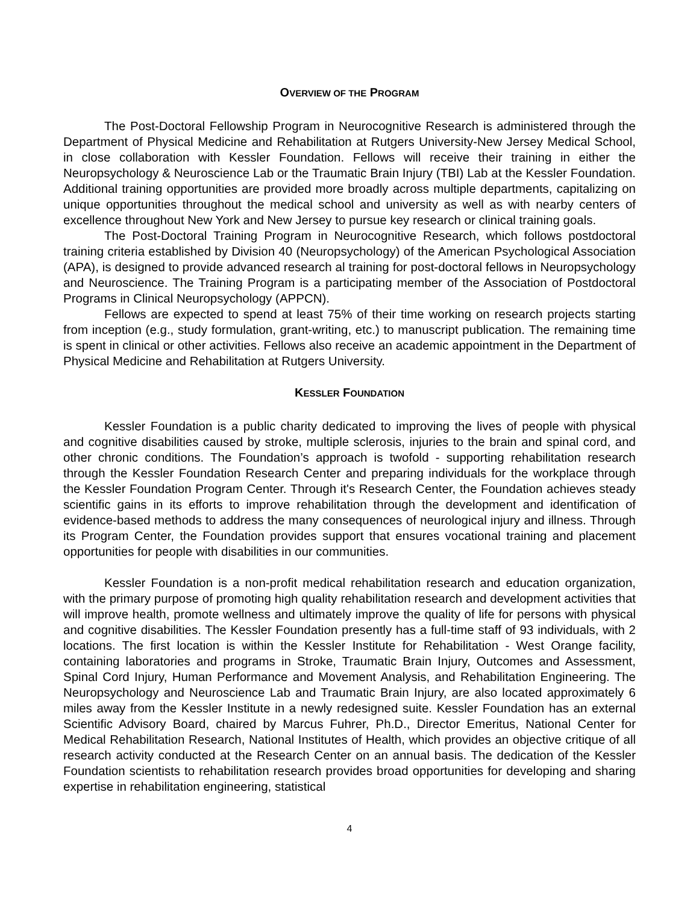OVERVIEW OF THE PROGRAM
The Post-Doctoral Fellowship Program in Neurocognitive Research is administered through the Department of Physical Medicine and Rehabilitation at Rutgers University-New Jersey Medical School, in close collaboration with Kessler Foundation. Fellows will receive their training in either the Neuropsychology & Neuroscience Lab or the Traumatic Brain Injury (TBI) Lab at the Kessler Foundation. Additional training opportunities are provided more broadly across multiple departments, capitalizing on unique opportunities throughout the medical school and university as well as with nearby centers of excellence throughout New York and New Jersey to pursue key research or clinical training goals.
The Post-Doctoral Training Program in Neurocognitive Research, which follows postdoctoral training criteria established by Division 40 (Neuropsychology) of the American Psychological Association (APA), is designed to provide advanced research al training for post-doctoral fellows in Neuropsychology and Neuroscience. The Training Program is a participating member of the Association of Postdoctoral Programs in Clinical Neuropsychology (APPCN).
Fellows are expected to spend at least 75% of their time working on research projects starting from inception (e.g., study formulation, grant-writing, etc.) to manuscript publication. The remaining time is spent in clinical or other activities. Fellows also receive an academic appointment in the Department of Physical Medicine and Rehabilitation at Rutgers University.
KESSLER FOUNDATION
Kessler Foundation is a public charity dedicated to improving the lives of people with physical and cognitive disabilities caused by stroke, multiple sclerosis, injuries to the brain and spinal cord, and other chronic conditions. The Foundation’s approach is twofold - supporting rehabilitation research through the Kessler Foundation Research Center and preparing individuals for the workplace through the Kessler Foundation Program Center. Through it's Research Center, the Foundation achieves steady scientific gains in its efforts to improve rehabilitation through the development and identification of evidence-based methods to address the many consequences of neurological injury and illness. Through its Program Center, the Foundation provides support that ensures vocational training and placement opportunities for people with disabilities in our communities.
Kessler Foundation is a non-profit medical rehabilitation research and education organization, with the primary purpose of promoting high quality rehabilitation research and development activities that will improve health, promote wellness and ultimately improve the quality of life for persons with physical and cognitive disabilities. The Kessler Foundation presently has a full-time staff of 93 individuals, with 2 locations. The first location is within the Kessler Institute for Rehabilitation - West Orange facility, containing laboratories and programs in Stroke, Traumatic Brain Injury, Outcomes and Assessment, Spinal Cord Injury, Human Performance and Movement Analysis, and Rehabilitation Engineering. The Neuropsychology and Neuroscience Lab and Traumatic Brain Injury, are also located approximately 6 miles away from the Kessler Institute in a newly redesigned suite. Kessler Foundation has an external Scientific Advisory Board, chaired by Marcus Fuhrer, Ph.D., Director Emeritus, National Center for Medical Rehabilitation Research, National Institutes of Health, which provides an objective critique of all research activity conducted at the Research Center on an annual basis. The dedication of the Kessler Foundation scientists to rehabilitation research provides broad opportunities for developing and sharing expertise in rehabilitation engineering, statistical
4